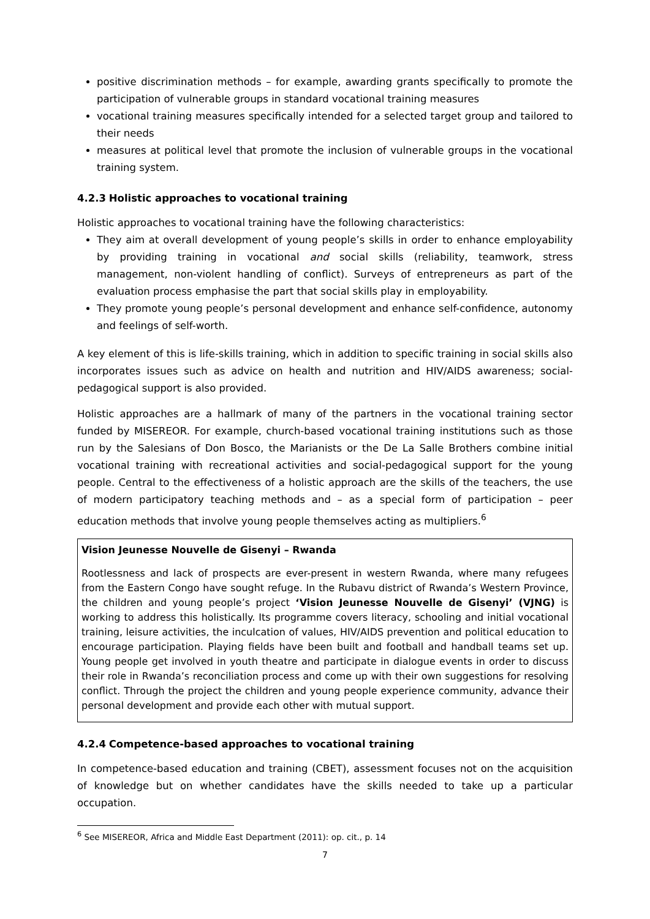positive discrimination methods – for example, awarding grants specifically to promote the participation of vulnerable groups in standard vocational training measures
vocational training measures specifically intended for a selected target group and tailored to their needs
measures at political level that promote the inclusion of vulnerable groups in the vocational training system.
4.2.3 Holistic approaches to vocational training
Holistic approaches to vocational training have the following characteristics:
They aim at overall development of young people’s skills in order to enhance employability by providing training in vocational and social skills (reliability, teamwork, stress management, non-violent handling of conflict). Surveys of entrepreneurs as part of the evaluation process emphasise the part that social skills play in employability.
They promote young people’s personal development and enhance self-confidence, autonomy and feelings of self-worth.
A key element of this is life-skills training, which in addition to specific training in social skills also incorporates issues such as advice on health and nutrition and HIV/AIDS awareness; social-pedagogical support is also provided.
Holistic approaches are a hallmark of many of the partners in the vocational training sector funded by MISEREOR. For example, church-based vocational training institutions such as those run by the Salesians of Don Bosco, the Marianists or the De La Salle Brothers combine initial vocational training with recreational activities and social-pedagogical support for the young people. Central to the effectiveness of a holistic approach are the skills of the teachers, the use of modern participatory teaching methods and – as a special form of participation – peer education methods that involve young people themselves acting as multipliers.<sup>6</sup>
Vision Jeunesse Nouvelle de Gisenyi – Rwanda
Rootlessness and lack of prospects are ever-present in western Rwanda, where many refugees from the Eastern Congo have sought refuge. In the Rubavu district of Rwanda’s Western Province, the children and young people’s project ‘Vision Jeunesse Nouvelle de Gisenyi’ (VJNG) is working to address this holistically. Its programme covers literacy, schooling and initial vocational training, leisure activities, the inculcation of values, HIV/AIDS prevention and political education to encourage participation. Playing fields have been built and football and handball teams set up. Young people get involved in youth theatre and participate in dialogue events in order to discuss their role in Rwanda’s reconciliation process and come up with their own suggestions for resolving conflict. Through the project the children and young people experience community, advance their personal development and provide each other with mutual support.
4.2.4 Competence-based approaches to vocational training
In competence-based education and training (CBET), assessment focuses not on the acquisition of knowledge but on whether candidates have the skills needed to take up a particular occupation.
<sup>6</sup> See MISEREOR, Africa and Middle East Department (2011): op. cit., p. 14
7